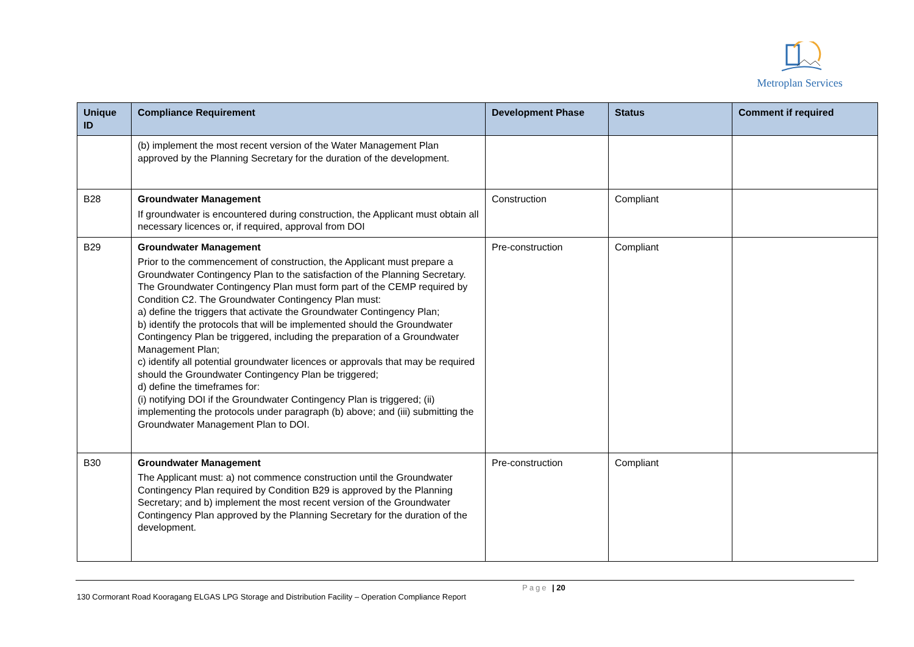Metroplan Services
| Unique ID | Compliance Requirement | Development Phase | Status | Comment if required |
| --- | --- | --- | --- | --- |
| | (b) implement the most recent version of the Water Management Plan approved by the Planning Secretary for the duration of the development. | | | |
| B28 | Groundwater Management If groundwater is encountered during construction, the Applicant must obtain all necessary licences or, if required, approval from DOI | Construction | Compliant | |
| B29 | Groundwater Management Prior to the commencement of construction, the Applicant must prepare a Groundwater Contingency Plan to the satisfaction of the Planning Secretary. The Groundwater Contingency Plan must form part of the CEMP required by Condition C2. The Groundwater Contingency Plan must: a) define the triggers that activate the Groundwater Contingency Plan; b) identify the protocols that will be implemented should the Groundwater Contingency Plan be triggered, including the preparation of a Groundwater Management Plan; c) identify all potential groundwater licences or approvals that may be required should the Groundwater Contingency Plan be triggered; d) define the timeframes for: (i) notifying DOI if the Groundwater Contingency Plan is triggered; (ii) implementing the protocols under paragraph (b) above; and (iii) submitting the Groundwater Management Plan to DOI. | Pre-construction | Compliant | |
| B30 | Groundwater Management The Applicant must: a) not commence construction until the Groundwater Contingency Plan required by Condition B29 is approved by the Planning Secretary; and b) implement the most recent version of the Groundwater Contingency Plan approved by the Planning Secretary for the duration of the development. | Pre-construction | Compliant | |
Page | 20
130 Cormorant Road Kooragang ELGAS LPG Storage and Distribution Facility – Operation Compliance Report